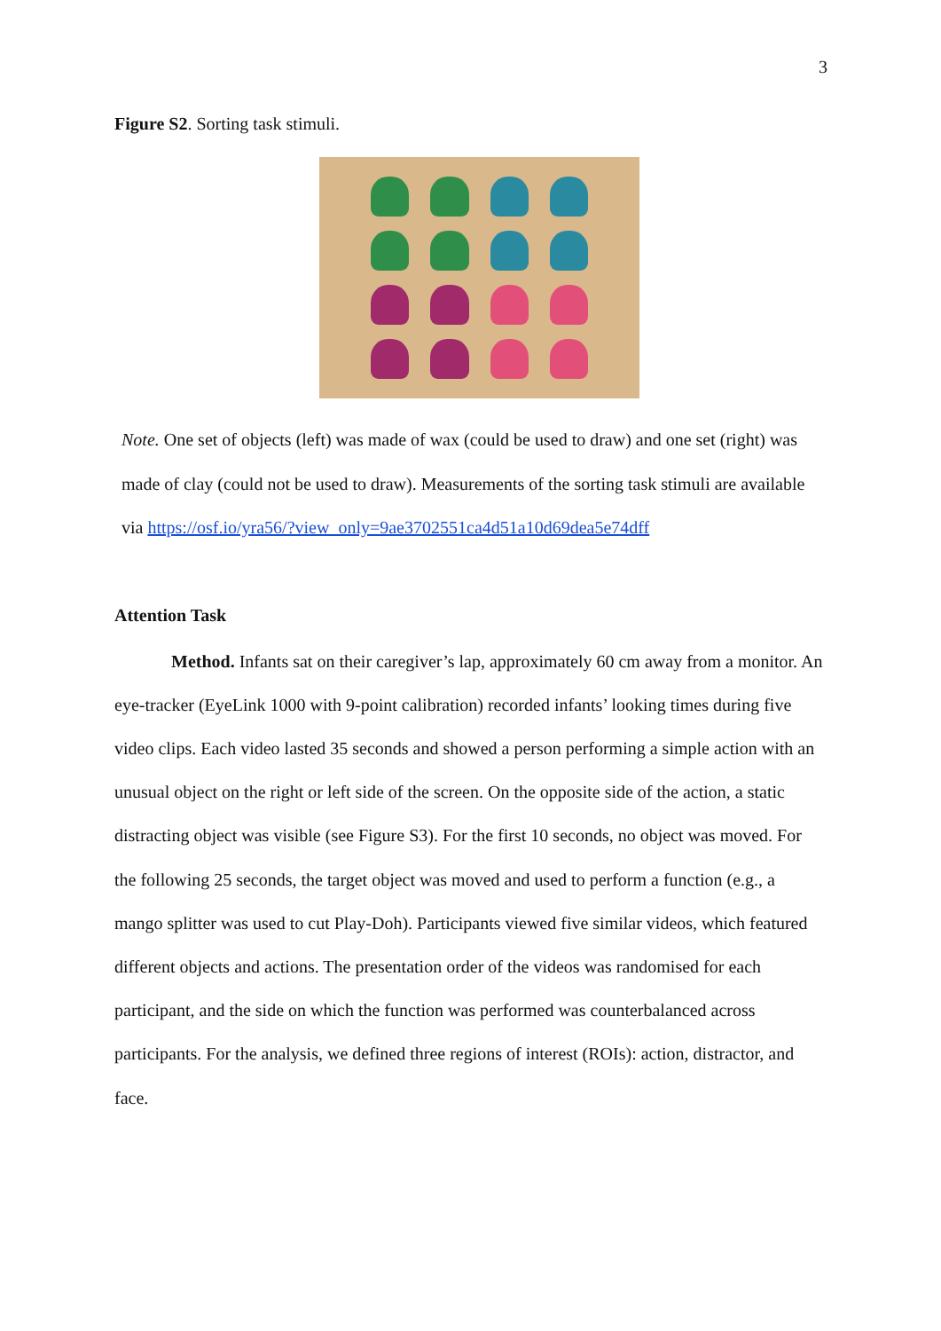3
Figure S2. Sorting task stimuli.
Note. One set of objects (left) was made of wax (could be used to draw) and one set (right) was made of clay (could not be used to draw). Measurements of the sorting task stimuli are available via https://osf.io/yra56/?view_only=9ae3702551ca4d51a10d69dea5e74dff
Attention Task
Method. Infants sat on their caregiver’s lap, approximately 60 cm away from a monitor. An eye-tracker (EyeLink 1000 with 9-point calibration) recorded infants’ looking times during five video clips. Each video lasted 35 seconds and showed a person performing a simple action with an unusual object on the right or left side of the screen. On the opposite side of the action, a static distracting object was visible (see Figure S3). For the first 10 seconds, no object was moved. For the following 25 seconds, the target object was moved and used to perform a function (e.g., a mango splitter was used to cut Play-Doh). Participants viewed five similar videos, which featured different objects and actions. The presentation order of the videos was randomised for each participant, and the side on which the function was performed was counterbalanced across participants. For the analysis, we defined three regions of interest (ROIs): action, distractor, and face.